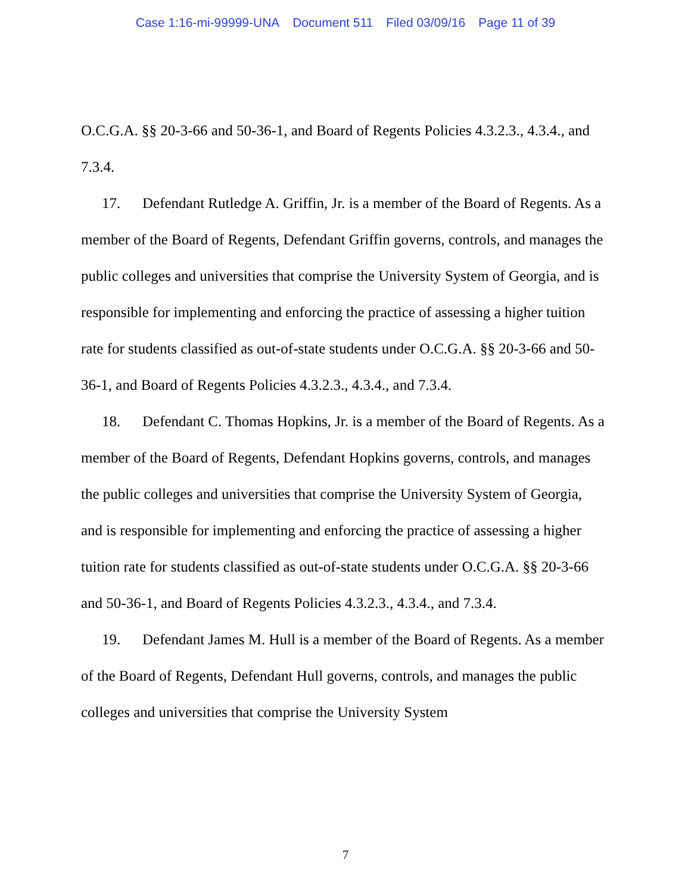Case 1:16-mi-99999-UNA Document 511 Filed 03/09/16 Page 11 of 39
O.C.G.A. §§ 20-3-66 and 50-36-1, and Board of Regents Policies 4.3.2.3., 4.3.4., and 7.3.4.
17. Defendant Rutledge A. Griffin, Jr. is a member of the Board of Regents. As a member of the Board of Regents, Defendant Griffin governs, controls, and manages the public colleges and universities that comprise the University System of Georgia, and is responsible for implementing and enforcing the practice of assessing a higher tuition rate for students classified as out-of-state students under O.C.G.A. §§ 20-3-66 and 50-36-1, and Board of Regents Policies 4.3.2.3., 4.3.4., and 7.3.4.
18. Defendant C. Thomas Hopkins, Jr. is a member of the Board of Regents. As a member of the Board of Regents, Defendant Hopkins governs, controls, and manages the public colleges and universities that comprise the University System of Georgia, and is responsible for implementing and enforcing the practice of assessing a higher tuition rate for students classified as out-of-state students under O.C.G.A. §§ 20-3-66 and 50-36-1, and Board of Regents Policies 4.3.2.3., 4.3.4., and 7.3.4.
19. Defendant James M. Hull is a member of the Board of Regents. As a member of the Board of Regents, Defendant Hull governs, controls, and manages the public colleges and universities that comprise the University System
7